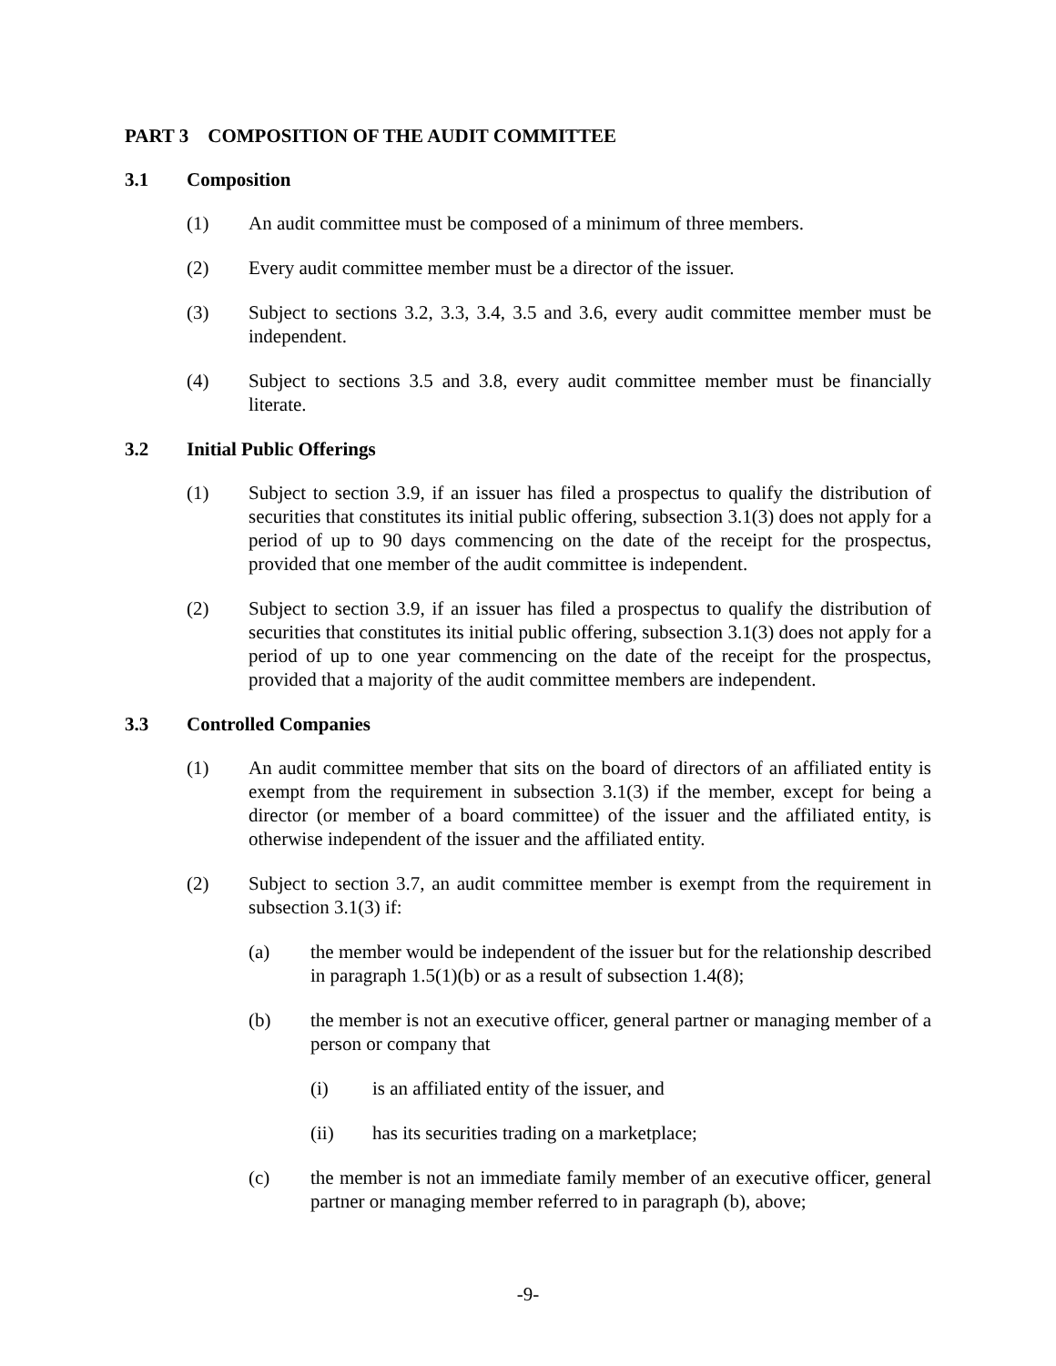PART 3 COMPOSITION OF THE AUDIT COMMITTEE
3.1 Composition
(1) An audit committee must be composed of a minimum of three members.
(2) Every audit committee member must be a director of the issuer.
(3) Subject to sections 3.2, 3.3, 3.4, 3.5 and 3.6, every audit committee member must be independent.
(4) Subject to sections 3.5 and 3.8, every audit committee member must be financially literate.
3.2 Initial Public Offerings
(1) Subject to section 3.9, if an issuer has filed a prospectus to qualify the distribution of securities that constitutes its initial public offering, subsection 3.1(3) does not apply for a period of up to 90 days commencing on the date of the receipt for the prospectus, provided that one member of the audit committee is independent.
(2) Subject to section 3.9, if an issuer has filed a prospectus to qualify the distribution of securities that constitutes its initial public offering, subsection 3.1(3) does not apply for a period of up to one year commencing on the date of the receipt for the prospectus, provided that a majority of the audit committee members are independent.
3.3 Controlled Companies
(1) An audit committee member that sits on the board of directors of an affiliated entity is exempt from the requirement in subsection 3.1(3) if the member, except for being a director (or member of a board committee) of the issuer and the affiliated entity, is otherwise independent of the issuer and the affiliated entity.
(2) Subject to section 3.7, an audit committee member is exempt from the requirement in subsection 3.1(3) if:
(a) the member would be independent of the issuer but for the relationship described in paragraph 1.5(1)(b) or as a result of subsection 1.4(8);
(b) the member is not an executive officer, general partner or managing member of a person or company that
(i) is an affiliated entity of the issuer, and
(ii) has its securities trading on a marketplace;
(c) the member is not an immediate family member of an executive officer, general partner or managing member referred to in paragraph (b), above;
-9-